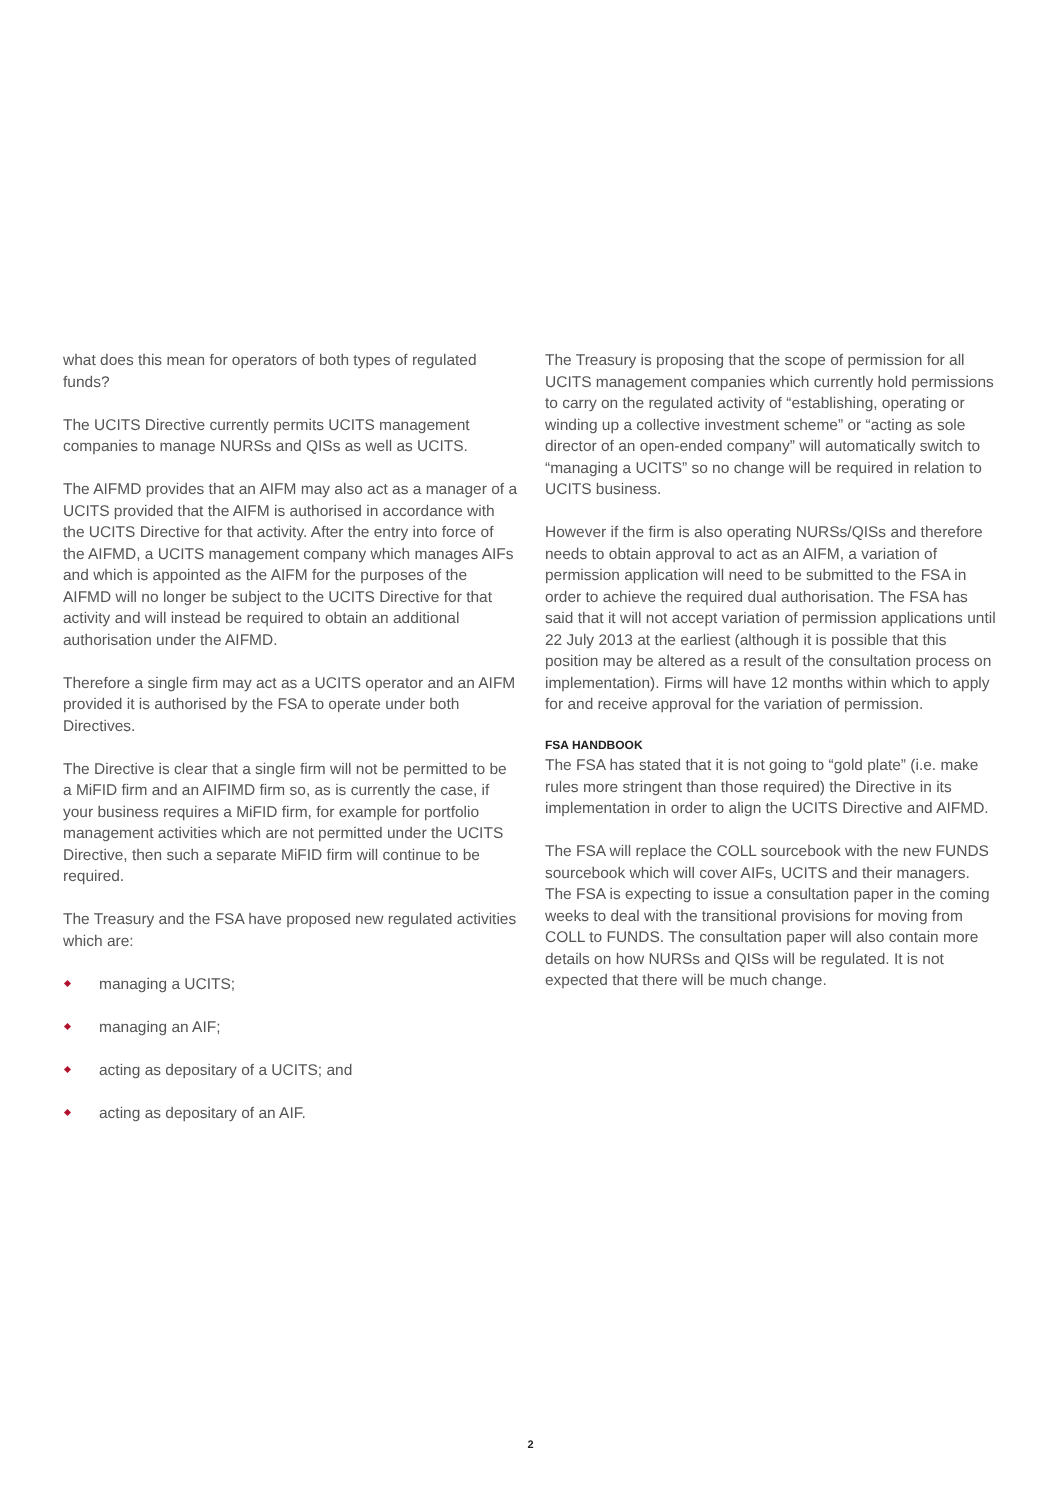what does this mean for operators of both types of regulated funds?
The UCITS Directive currently permits UCITS management companies to manage NURSs and QISs as well as UCITS.
The AIFMD provides that an AIFM may also act as a manager of a UCITS provided that the AIFM is authorised in accordance with the UCITS Directive for that activity. After the entry into force of the AIFMD, a UCITS management company which manages AIFs and which is appointed as the AIFM for the purposes of the AIFMD will no longer be subject to the UCITS Directive for that activity and will instead be required to obtain an additional authorisation under the AIFMD.
Therefore a single firm may act as a UCITS operator and an AIFM provided it is authorised by the FSA to operate under both Directives.
The Directive is clear that a single firm will not be permitted to be a MiFID firm and an AIFIMD firm so, as is currently the case, if your business requires a MiFID firm, for example for portfolio management activities which are not permitted under the UCITS Directive, then such a separate MiFID firm will continue to be required.
The Treasury and the FSA have proposed new regulated activities which are:
managing a UCITS;
managing an AIF;
acting as depositary of a UCITS; and
acting as depositary of an AIF.
The Treasury is proposing that the scope of permission for all UCITS management companies which currently hold permissions to carry on the regulated activity of “establishing, operating or winding up a collective investment scheme” or “acting as sole director of an open-ended company” will automatically switch to “managing a UCITS” so no change will be required in relation to UCITS business.
However if the firm is also operating NURSs/QISs and therefore needs to obtain approval to act as an AIFM, a variation of permission application will need to be submitted to the FSA in order to achieve the required dual authorisation. The FSA has said that it will not accept variation of permission applications until 22 July 2013 at the earliest (although it is possible that this position may be altered as a result of the consultation process on implementation). Firms will have 12 months within which to apply for and receive approval for the variation of permission.
FSA HANDBOOK
The FSA has stated that it is not going to “gold plate” (i.e. make rules more stringent than those required) the Directive in its implementation in order to align the UCITS Directive and AIFMD.
The FSA will replace the COLL sourcebook with the new FUNDS sourcebook which will cover AIFs, UCITS and their managers. The FSA is expecting to issue a consultation paper in the coming weeks to deal with the transitional provisions for moving from COLL to FUNDS. The consultation paper will also contain more details on how NURSs and QISs will be regulated. It is not expected that there will be much change.
2